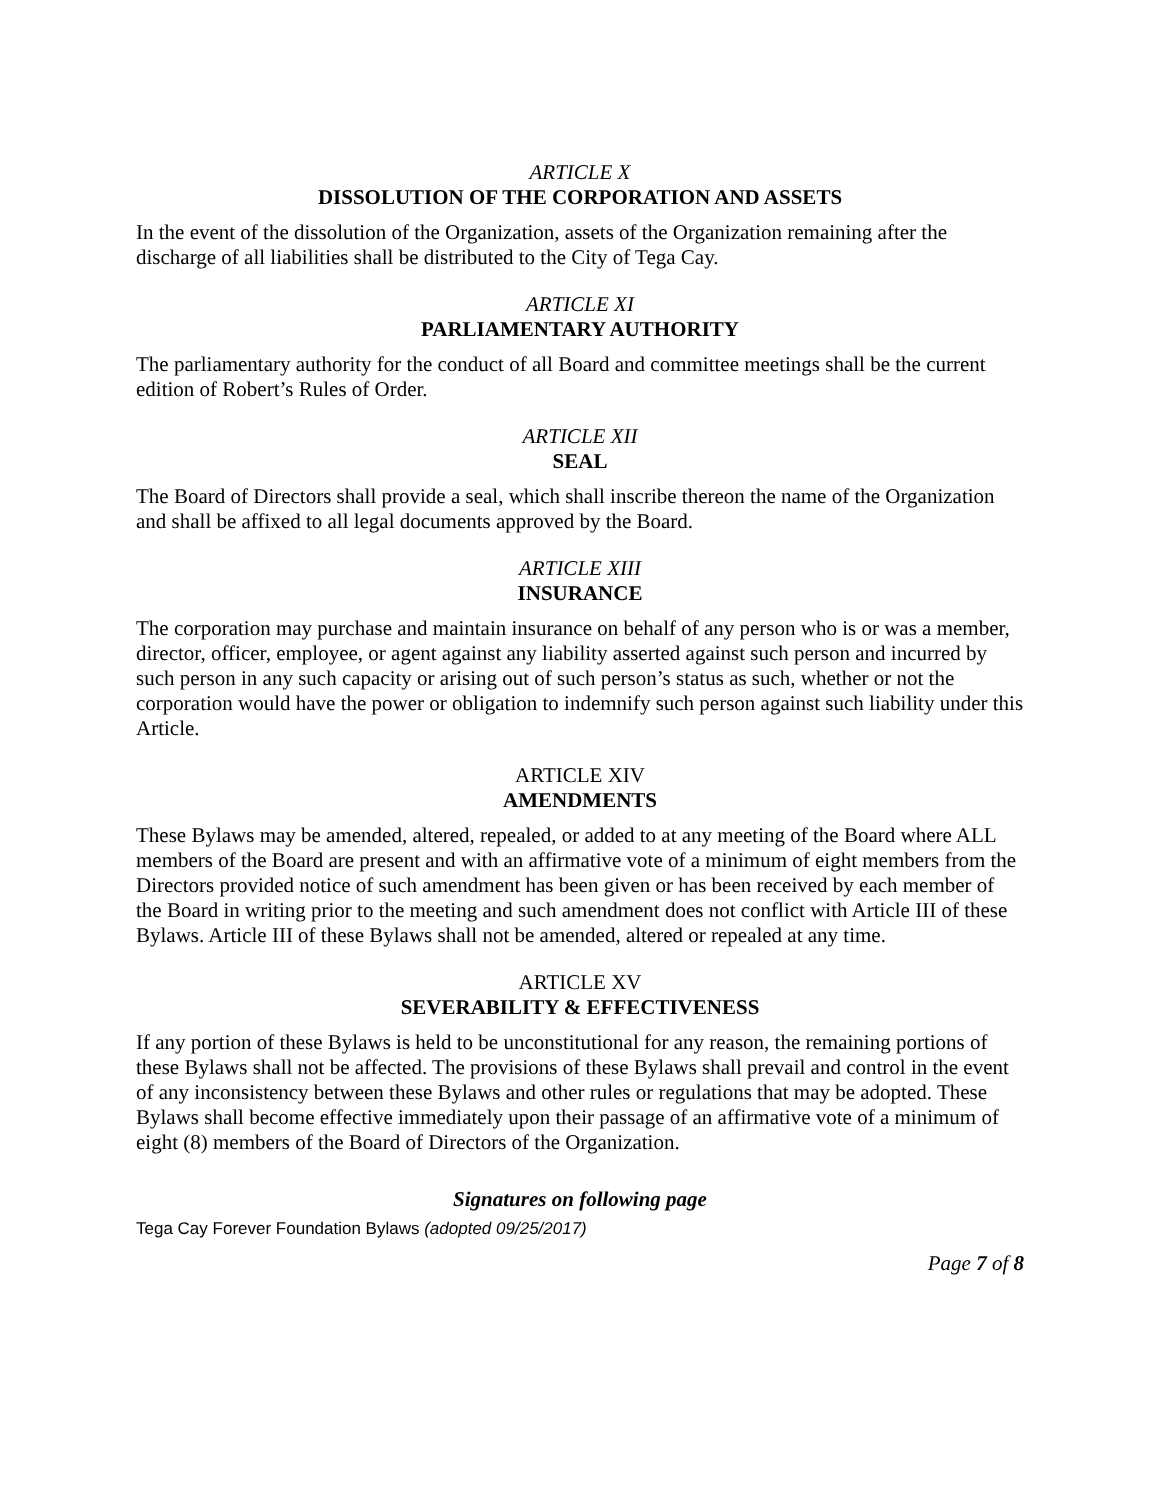ARTICLE X
DISSOLUTION OF THE CORPORATION AND ASSETS
In the event of the dissolution of the Organization, assets of the Organization remaining after the discharge of all liabilities shall be distributed to the City of Tega Cay.
ARTICLE XI
PARLIAMENTARY AUTHORITY
The parliamentary authority for the conduct of all Board and committee meetings shall be the current edition of Robert’s Rules of Order.
ARTICLE XII
SEAL
The Board of Directors shall provide a seal, which shall inscribe thereon the name of the Organization and shall be affixed to all legal documents approved by the Board.
ARTICLE XIII
INSURANCE
The corporation may purchase and maintain insurance on behalf of any person who is or was a member, director, officer, employee, or agent against any liability asserted against such person and incurred by such person in any such capacity or arising out of such person’s status as such, whether or not the corporation would have the power or obligation to indemnify such person against such liability under this Article.
ARTICLE XIV
AMENDMENTS
These Bylaws may be amended, altered, repealed, or added to at any meeting of the Board where ALL members of the Board are present and with an affirmative vote of a minimum of eight members from the Directors provided notice of such amendment has been given or has been received by each member of the Board in writing prior to the meeting and such amendment does not conflict with Article III of these Bylaws. Article III of these Bylaws shall not be amended, altered or repealed at any time.
ARTICLE XV
SEVERABILITY & EFFECTIVENESS
If any portion of these Bylaws is held to be unconstitutional for any reason, the remaining portions of these Bylaws shall not be affected. The provisions of these Bylaws shall prevail and control in the event of any inconsistency between these Bylaws and other rules or regulations that may be adopted. These Bylaws shall become effective immediately upon their passage of an affirmative vote of a minimum of eight (8) members of the Board of Directors of the Organization.
Signatures on following page
Tega Cay Forever Foundation Bylaws (adopted 09/25/2017)
Page 7 of 8